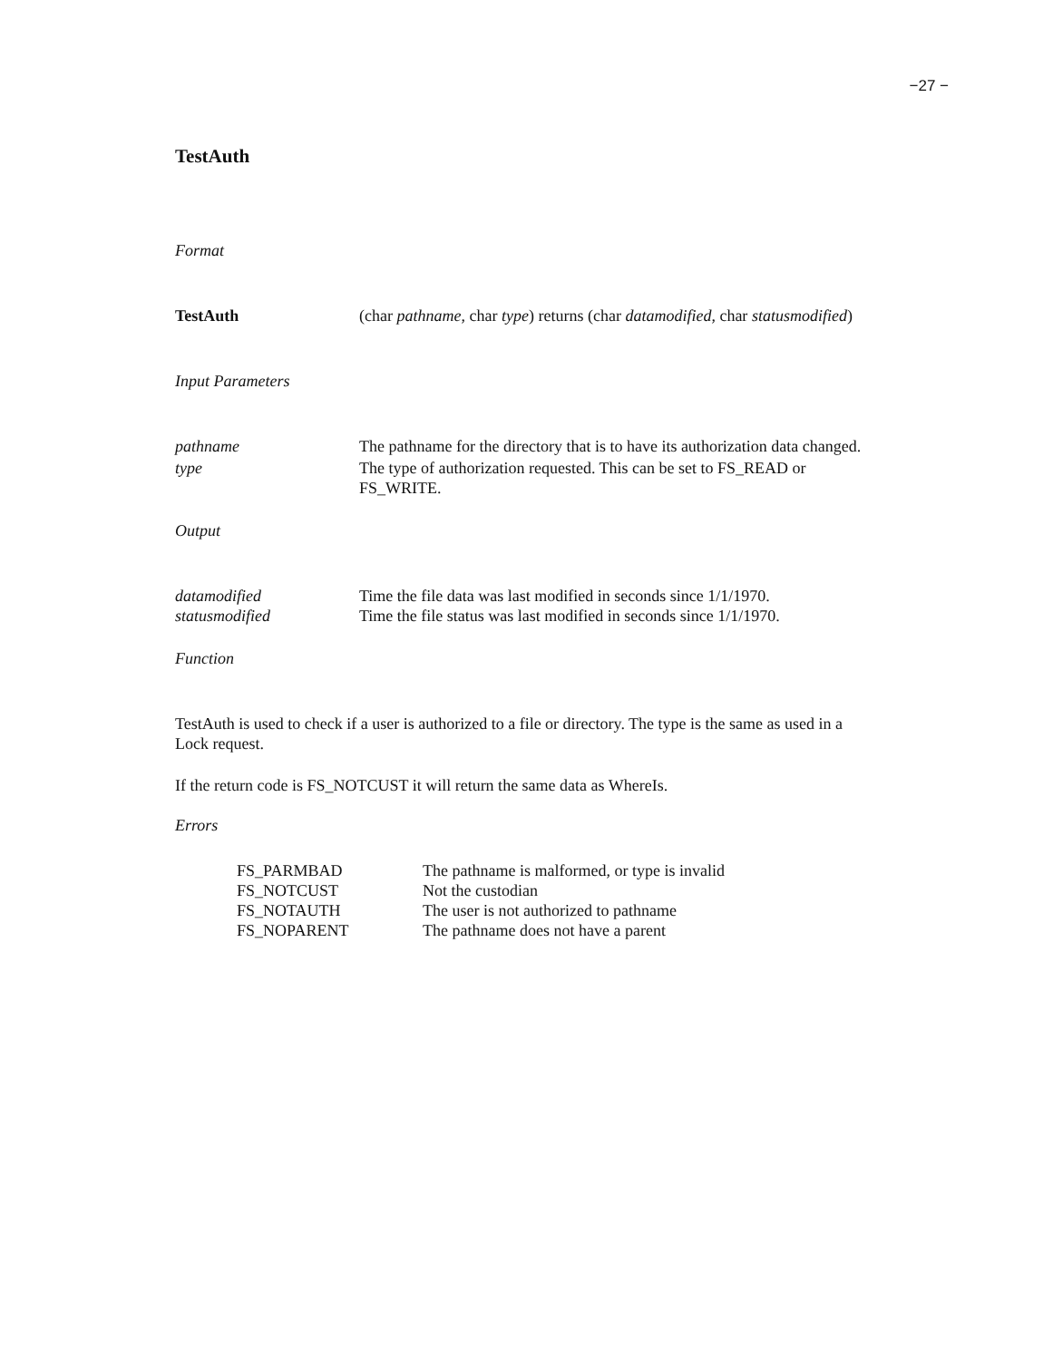−27 −
TestAuth
Format
| TestAuth | (char pathname , char type ) returns (char datamodified , char statusmodified ) |
Input Parameters
| pathname | The pathname for the directory that is to have its authorization data changed. |
| type | The type of authorization requested. This can be set to FS_READ or FS_WRITE. |
Output
| datamodified | Time the file data was last modified in seconds since 1/1/1970. |
| statusmodified | Time the file status was last modified in seconds since 1/1/1970. |
Function
TestAuth is used to check if a user is authorized to a file or directory. The type is the same as used in a Lock request.
If the return code is FS_NOTCUST it will return the same data as WhereIs.
Errors
| FS_PARMBAD | The pathname is malformed, or type is invalid |
| FS_NOTCUST | Not the custodian |
| FS_NOTAUTH | The user is not authorized to pathname |
| FS_NOPARENT | The pathname does not have a parent |